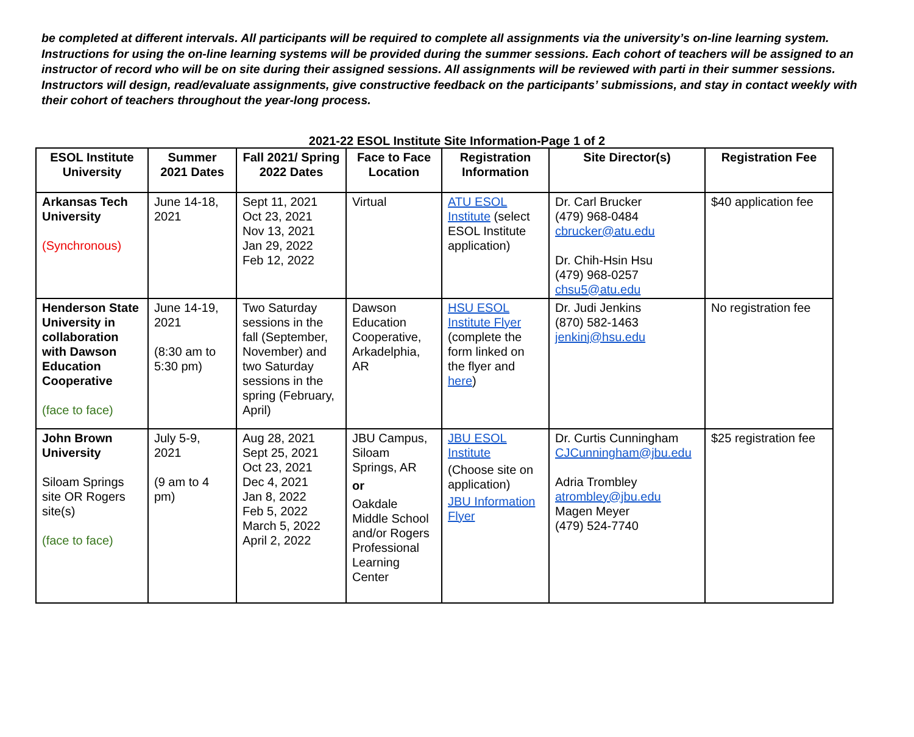be completed at different intervals. All participants will be required to complete all assignments via the university’s on-line learning system. Instructions for using the on-line learning systems will be provided during the summer sessions. Each cohort of teachers will be assigned to an instructor of record who will be on site during their assigned sessions. All assignments will be reviewed with parti in their summer sessions. Instructors will design, read/evaluate assignments, give constructive feedback on the participants’ submissions, and stay in contact weekly with their cohort of teachers throughout the year-long process.
2021-22 ESOL Institute Site Information-Page 1 of 2
| ESOL Institute University | Summer 2021 Dates | Fall 2021/ Spring 2022 Dates | Face to Face Location | Registration Information | Site Director(s) | Registration Fee |
| --- | --- | --- | --- | --- | --- | --- |
| Arkansas Tech University (Synchronous) | June 14-18, 2021 | Sept 11, 2021 Oct 23, 2021 Nov 13, 2021 Jan 29, 2022 Feb 12, 2022 | Virtual | ATU ESOL Institute (select ESOL Institute application) | Dr. Carl Brucker (479) 968-0484 cbrucker@atu.edu Dr. Chih-Hsin Hsu (479) 968-0257 chsu5@atu.edu | $40 application fee |
| Henderson State University in collaboration with Dawson Education Cooperative (face to face) | June 14-19, 2021 (8:30 am to 5:30 pm) | Two Saturday sessions in the fall (September, November) and two Saturday sessions in the spring (February, April) | Dawson Education Cooperative, Arkadelphia, AR | HSU ESOL Institute Flyer (complete the form linked on the flyer and here ) | Dr. Judi Jenkins (870) 582-1463 jenkinj@hsu.edu | No registration fee |
| John Brown University Siloam Springs site OR Rogers site(s) (face to face) | July 5-9, 2021 (9 am to 4 pm) | Aug 28, 2021 Sept 25, 2021 Oct 23, 2021 Dec 4, 2021 Jan 8, 2022 Feb 5, 2022 March 5, 2022 April 2, 2022 | JBU Campus, Siloam Springs, AR or Oakdale Middle School and/or Rogers Professional Learning Center | JBU ESOL Institute (Choose site on application) JBU Information Flyer | Dr. Curtis Cunningham CJCunningham@jbu.edu Adria Trombley atrombley@jbu.edu Magen Meyer (479) 524-7740 | $25 registration fee |